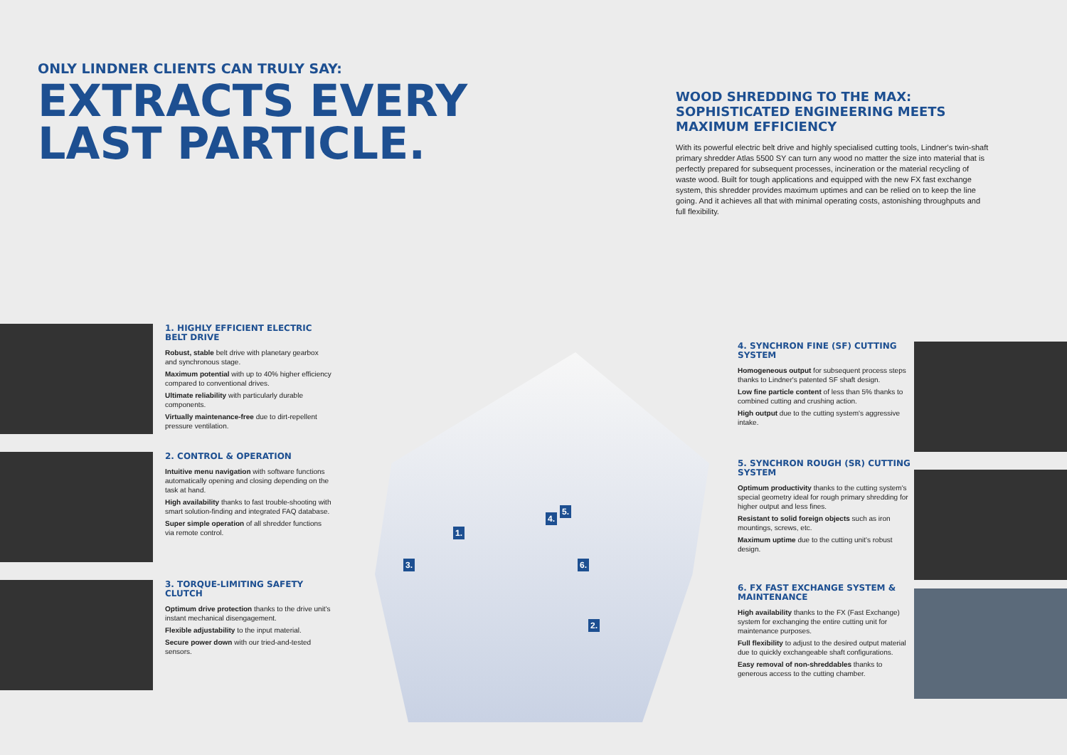ONLY LINDNER CLIENTS CAN TRULY SAY:
EXTRACTS EVERY
LAST PARTICLE.
WOOD SHREDDING TO THE MAX:
SOPHISTICATED ENGINEERING MEETS
MAXIMUM EFFICIENCY
With its powerful electric belt drive and highly specialised cutting tools, Lindner's twin-shaft primary shredder Atlas 5500 SY can turn any wood no matter the size into material that is perfectly prepared for subsequent processes, incineration or the material recycling of waste wood. Built for tough applications and equipped with the new FX fast exchange system, this shredder provides maximum uptimes and can be relied on to keep the line going. And it achieves all that with minimal operating costs, astonishing throughputs and full flexibility.
1. HIGHLY EFFICIENT ELECTRIC BELT DRIVE
Robust, stable belt drive with planetary gearbox and synchronous stage.
Maximum potential with up to 40% higher efficiency compared to conventional drives.
Ultimate reliability with particularly durable components.
Virtually maintenance-free due to dirt-repellent pressure ventilation.
2. CONTROL & OPERATION
Intuitive menu navigation with software functions automatically opening and closing depending on the task at hand.
High availability thanks to fast trouble-shooting with smart solution-finding and integrated FAQ database.
Super simple operation of all shredder functions via remote control.
3. TORQUE-LIMITING SAFETY CLUTCH
Optimum drive protection thanks to the drive unit's instant mechanical disengagement.
Flexible adjustability to the input material.
Secure power down with our tried-and-tested sensors.
1.
2.
3.
4.
5.
6.
4. SYNCHRON FINE (SF) CUTTING SYSTEM
Homogeneous output for subsequent process steps thanks to Lindner's patented SF shaft design.
Low fine particle content of less than 5% thanks to combined cutting and crushing action.
High output due to the cutting system's aggressive intake.
5. SYNCHRON ROUGH (SR) CUTTING SYSTEM
Optimum productivity thanks to the cutting system's special geometry ideal for rough primary shredding for higher output and less fines.
Resistant to solid foreign objects such as iron mountings, screws, etc.
Maximum uptime due to the cutting unit's robust design.
6. FX FAST EXCHANGE SYSTEM & MAINTENANCE
High availability thanks to the FX (Fast Exchange) system for exchanging the entire cutting unit for maintenance purposes.
Full flexibility to adjust to the desired output material due to quickly exchangeable shaft configurations.
Easy removal of non-shreddables thanks to generous access to the cutting chamber.